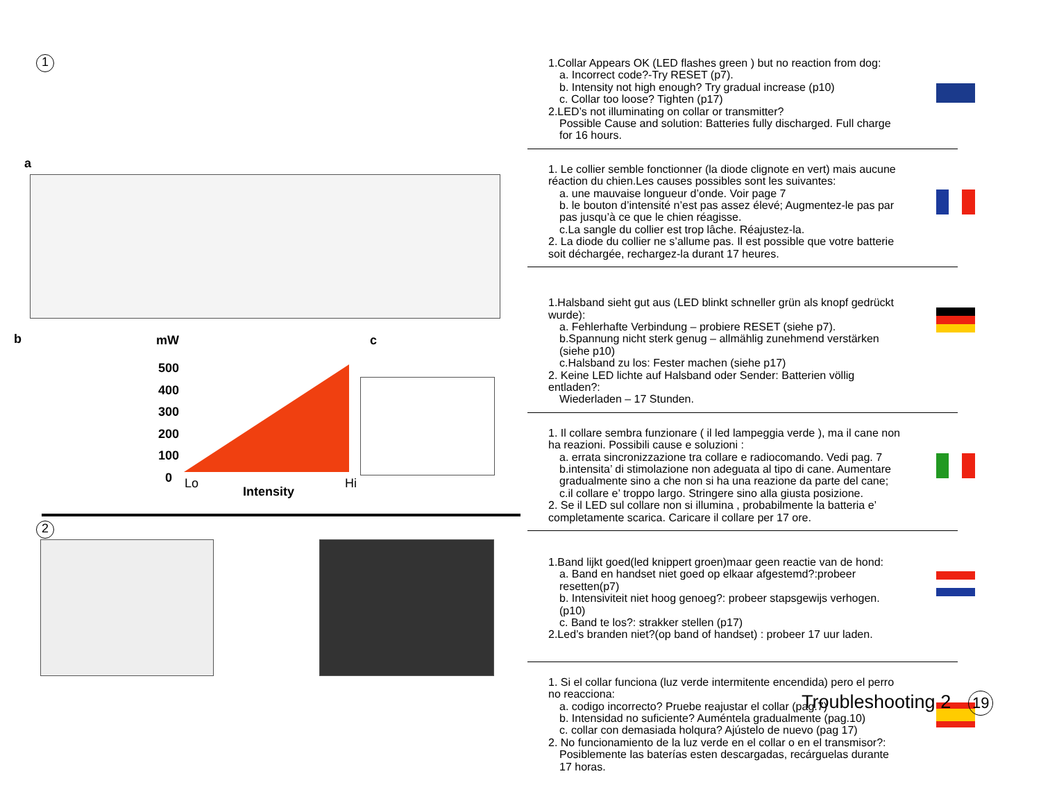1
a
b mW
500
400
300
200
100
0
Lo
Intensity
Hi
c
2
1.Collar Appears OK (LED flashes green ) but no reaction from dog:
a. Incorrect code?-Try RESET (p7).
b. Intensity not high enough? Try gradual increase (p10)
c. Collar too loose? Tighten (p17)
2.LED’s not illuminating on collar or transmitter?
Possible Cause and solution: Batteries fully discharged. Full charge for 16 hours.
1. Le collier semble fonctionner (la diode clignote en vert) mais aucune réaction du chien.Les causes possibles sont les suivantes:
a. une mauvaise longueur d’onde. Voir page 7
b. le bouton d’intensité n’est pas assez élevé; Augmentez-le pas par pas jusqu’à ce que le chien réagisse.
c.La sangle du collier est trop lâche. Réajustez-la.
2. La diode du collier ne s’allume pas. Il est possible que votre batterie soit déchargée, rechargez-la durant 17 heures.
1.Halsband sieht gut aus (LED blinkt schneller grün als knopf gedrückt wurde):
a. Fehlerhafte Verbindung – probiere RESET (siehe p7).
b.Spannung nicht sterk genug – allmählig zunehmend verstärken (siehe p10)
c.Halsband zu los: Fester machen (siehe p17)
2. Keine LED lichte auf Halsband oder Sender: Batterien völlig entladen?:
Wiederladen – 17 Stunden.
1. Il collare sembra funzionare ( il led lampeggia verde ), ma il cane non ha reazioni. Possibili cause e soluzioni :
a. errata sincronizzazione tra collare e radiocomando. Vedi pag. 7
b.intensita’ di stimolazione non adeguata al tipo di cane. Aumentare gradualmente sino a che non si ha una reazione da parte del cane;
c.il collare e’ troppo largo. Stringere sino alla giusta posizione.
2. Se il LED sul collare non si illumina , probabilmente la batteria e’ completamente scarica. Caricare il collare per 17 ore.
1.Band lijkt goed(led knippert groen)maar geen reactie van de hond:
a. Band en handset niet goed op elkaar afgestemd?:probeer resetten(p7)
b. Intensiviteit niet hoog genoeg?: probeer stapsgewijs verhogen.(p10)
c. Band te los?: strakker stellen (p17)
2.Led’s branden niet?(op band of handset) : probeer 17 uur laden.
1. Si el collar funciona (luz verde intermitente encendida) pero el perro no reacciona:
a. codigo incorrecto? Pruebe reajustar el collar (pag.7)
b. Intensidad no suficiente? Auméntela gradualmente (pag.10)
c. collar con demasiada holqura? Ajústelo de nuevo (pag 17)
2. No funcionamiento de la luz verde en el collar o en el transmisor?:
Posiblemente las baterías esten descargadas, recárguelas durante 17 horas.
Troubleshooting 2 19